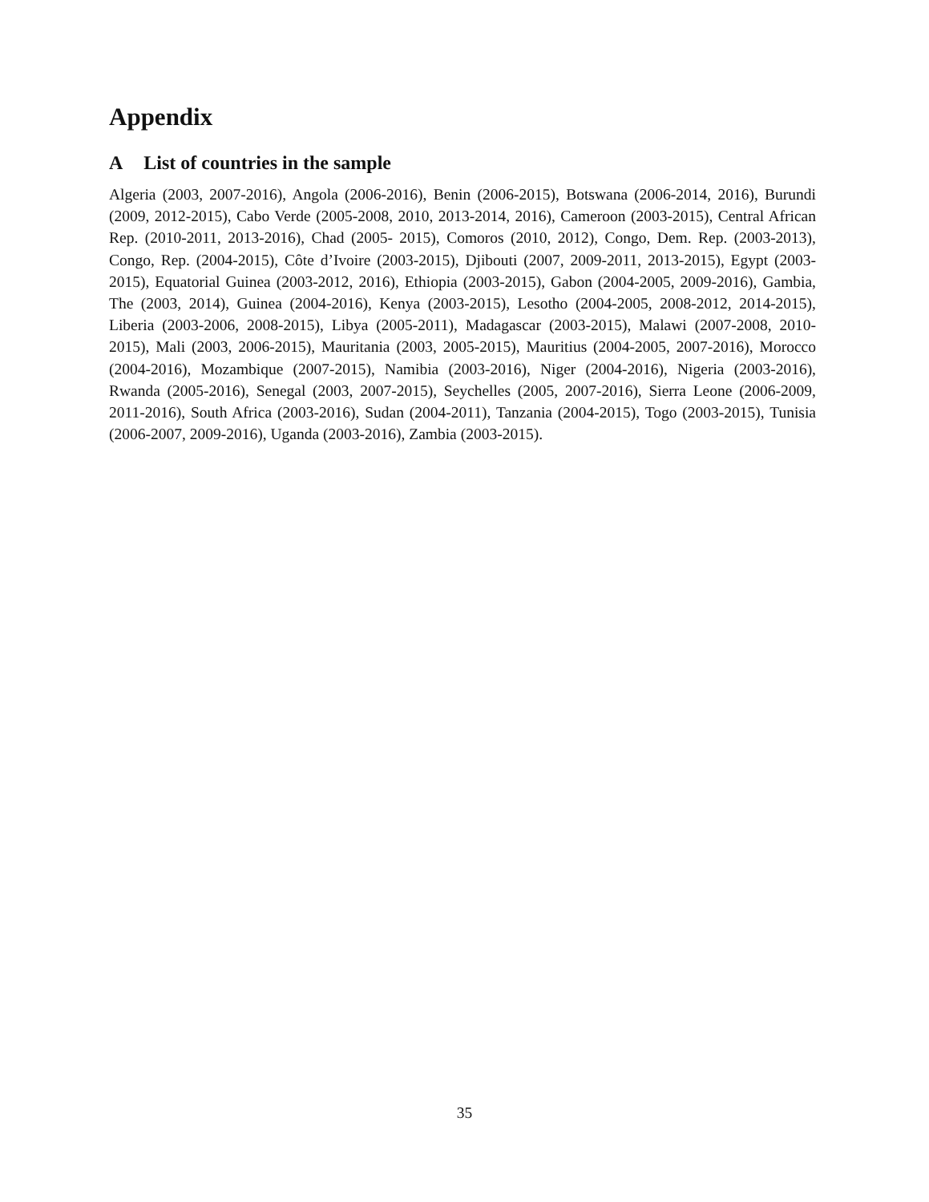Appendix
A List of countries in the sample
Algeria (2003, 2007-2016), Angola (2006-2016), Benin (2006-2015), Botswana (2006-2014, 2016), Burundi (2009, 2012-2015), Cabo Verde (2005-2008, 2010, 2013-2014, 2016), Cameroon (2003-2015), Central African Rep. (2010-2011, 2013-2016), Chad (2005- 2015), Comoros (2010, 2012), Congo, Dem. Rep. (2003-2013), Congo, Rep. (2004-2015), Côte d’Ivoire (2003-2015), Djibouti (2007, 2009-2011, 2013-2015), Egypt (2003-2015), Equatorial Guinea (2003-2012, 2016), Ethiopia (2003-2015), Gabon (2004-2005, 2009-2016), Gambia, The (2003, 2014), Guinea (2004-2016), Kenya (2003-2015), Lesotho (2004-2005, 2008-2012, 2014-2015), Liberia (2003-2006, 2008-2015), Libya (2005-2011), Madagascar (2003-2015), Malawi (2007-2008, 2010-2015), Mali (2003, 2006-2015), Mauritania (2003, 2005-2015), Mauritius (2004-2005, 2007-2016), Morocco (2004-2016), Mozambique (2007-2015), Namibia (2003-2016), Niger (2004-2016), Nigeria (2003-2016), Rwanda (2005-2016), Senegal (2003, 2007-2015), Seychelles (2005, 2007-2016), Sierra Leone (2006-2009, 2011-2016), South Africa (2003-2016), Sudan (2004-2011), Tanzania (2004-2015), Togo (2003-2015), Tunisia (2006-2007, 2009-2016), Uganda (2003-2016), Zambia (2003-2015).
35